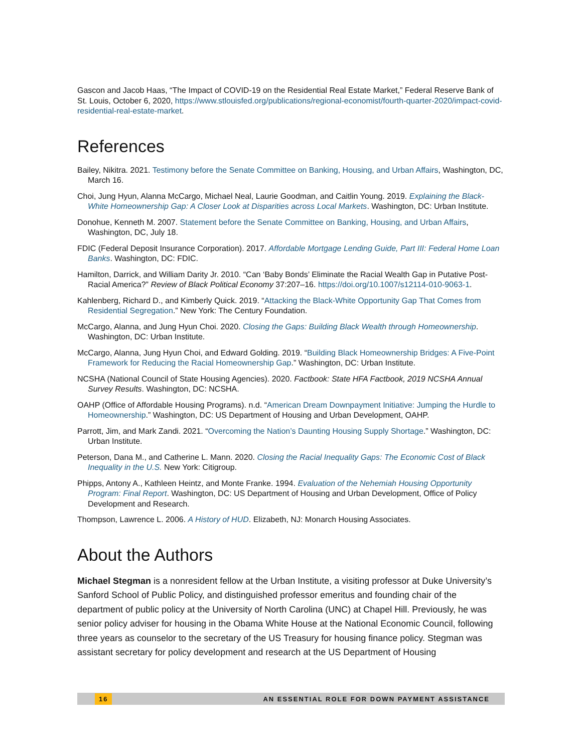Gascon and Jacob Haas, “The Impact of COVID-19 on the Residential Real Estate Market,” Federal Reserve Bank of St. Louis, October 6, 2020, https://www.stlouisfed.org/publications/regional-economist/fourth-quarter-2020/impact-covid-residential-real-estate-market.
References
Bailey, Nikitra. 2021. Testimony before the Senate Committee on Banking, Housing, and Urban Affairs, Washington, DC, March 16.
Choi, Jung Hyun, Alanna McCargo, Michael Neal, Laurie Goodman, and Caitlin Young. 2019. Explaining the Black-White Homeownership Gap: A Closer Look at Disparities across Local Markets. Washington, DC: Urban Institute.
Donohue, Kenneth M. 2007. Statement before the Senate Committee on Banking, Housing, and Urban Affairs, Washington, DC, July 18.
FDIC (Federal Deposit Insurance Corporation). 2017. Affordable Mortgage Lending Guide, Part III: Federal Home Loan Banks. Washington, DC: FDIC.
Hamilton, Darrick, and William Darity Jr. 2010. “Can ‘Baby Bonds’ Eliminate the Racial Wealth Gap in Putative Post-Racial America?” Review of Black Political Economy 37:207–16. https://doi.org/10.1007/s12114-010-9063-1.
Kahlenberg, Richard D., and Kimberly Quick. 2019. “Attacking the Black-White Opportunity Gap That Comes from Residential Segregation.” New York: The Century Foundation.
McCargo, Alanna, and Jung Hyun Choi. 2020. Closing the Gaps: Building Black Wealth through Homeownership. Washington, DC: Urban Institute.
McCargo, Alanna, Jung Hyun Choi, and Edward Golding. 2019. “Building Black Homeownership Bridges: A Five-Point Framework for Reducing the Racial Homeownership Gap.” Washington, DC: Urban Institute.
NCSHA (National Council of State Housing Agencies). 2020. Factbook: State HFA Factbook, 2019 NCSHA Annual Survey Results. Washington, DC: NCSHA.
OAHP (Office of Affordable Housing Programs). n.d. “American Dream Downpayment Initiative: Jumping the Hurdle to Homeownership.” Washington, DC: US Department of Housing and Urban Development, OAHP.
Parrott, Jim, and Mark Zandi. 2021. “Overcoming the Nation’s Daunting Housing Supply Shortage.” Washington, DC: Urban Institute.
Peterson, Dana M., and Catherine L. Mann. 2020. Closing the Racial Inequality Gaps: The Economic Cost of Black Inequality in the U.S. New York: Citigroup.
Phipps, Antony A., Kathleen Heintz, and Monte Franke. 1994. Evaluation of the Nehemiah Housing Opportunity Program: Final Report. Washington, DC: US Department of Housing and Urban Development, Office of Policy Development and Research.
Thompson, Lawrence L. 2006. A History of HUD. Elizabeth, NJ: Monarch Housing Associates.
About the Authors
Michael Stegman is a nonresident fellow at the Urban Institute, a visiting professor at Duke University’s Sanford School of Public Policy, and distinguished professor emeritus and founding chair of the department of public policy at the University of North Carolina (UNC) at Chapel Hill. Previously, he was senior policy adviser for housing in the Obama White House at the National Economic Council, following three years as counselor to the secretary of the US Treasury for housing finance policy. Stegman was assistant secretary for policy development and research at the US Department of Housing
16 AN ESSENTIAL ROLE FOR DOWN PAYMENT ASSISTANCE